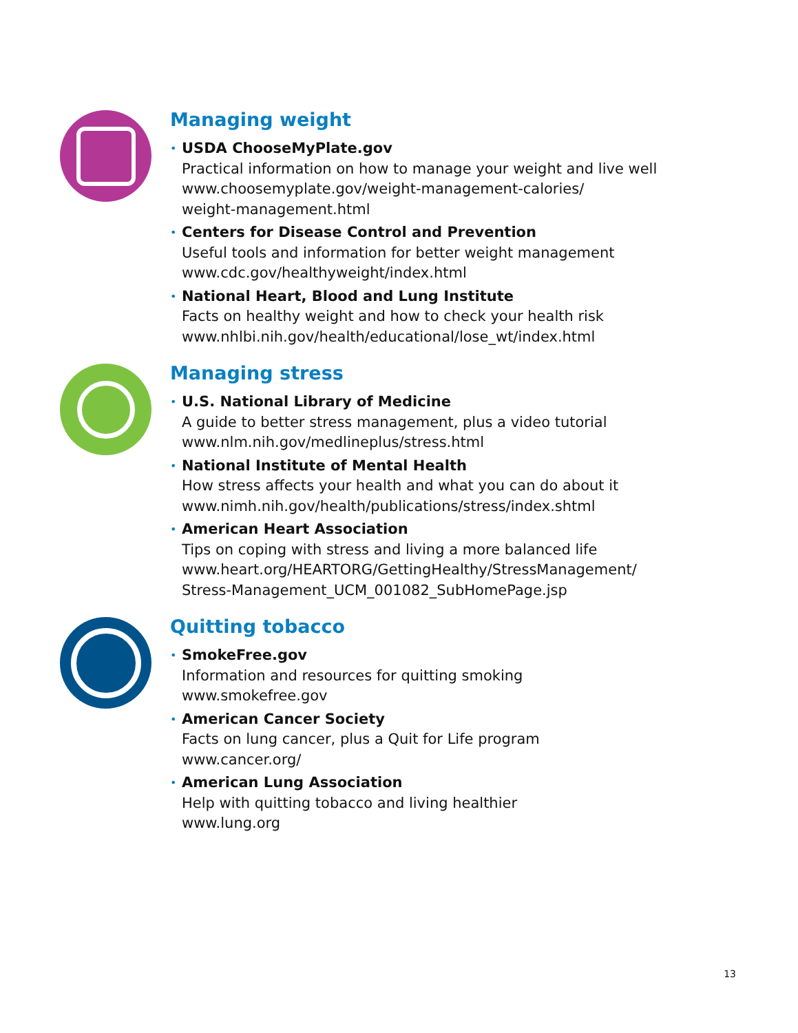Managing weight
• USDA ChooseMyPlate.gov
Practical information on how to manage your weight and live well
www.choosemyplate.gov/weight-management-calories/
weight-management.html
• Centers for Disease Control and Prevention
Useful tools and information for better weight management
www.cdc.gov/healthyweight/index.html
• National Heart, Blood and Lung Institute
Facts on healthy weight and how to check your health risk
www.nhlbi.nih.gov/health/educational/lose_wt/index.html
Managing stress
• U.S. National Library of Medicine
A guide to better stress management, plus a video tutorial
www.nlm.nih.gov/medlineplus/stress.html
• National Institute of Mental Health
How stress affects your health and what you can do about it
www.nimh.nih.gov/health/publications/stress/index.shtml
• American Heart Association
Tips on coping with stress and living a more balanced life
www.heart.org/HEARTORG/GettingHealthy/StressManagement/
Stress-Management_UCM_001082_SubHomePage.jsp
Quitting tobacco
• SmokeFree.gov
Information and resources for quitting smoking
www.smokefree.gov
• American Cancer Society
Facts on lung cancer, plus a Quit for Life program
www.cancer.org/
• American Lung Association
Help with quitting tobacco and living healthier
www.lung.org
13